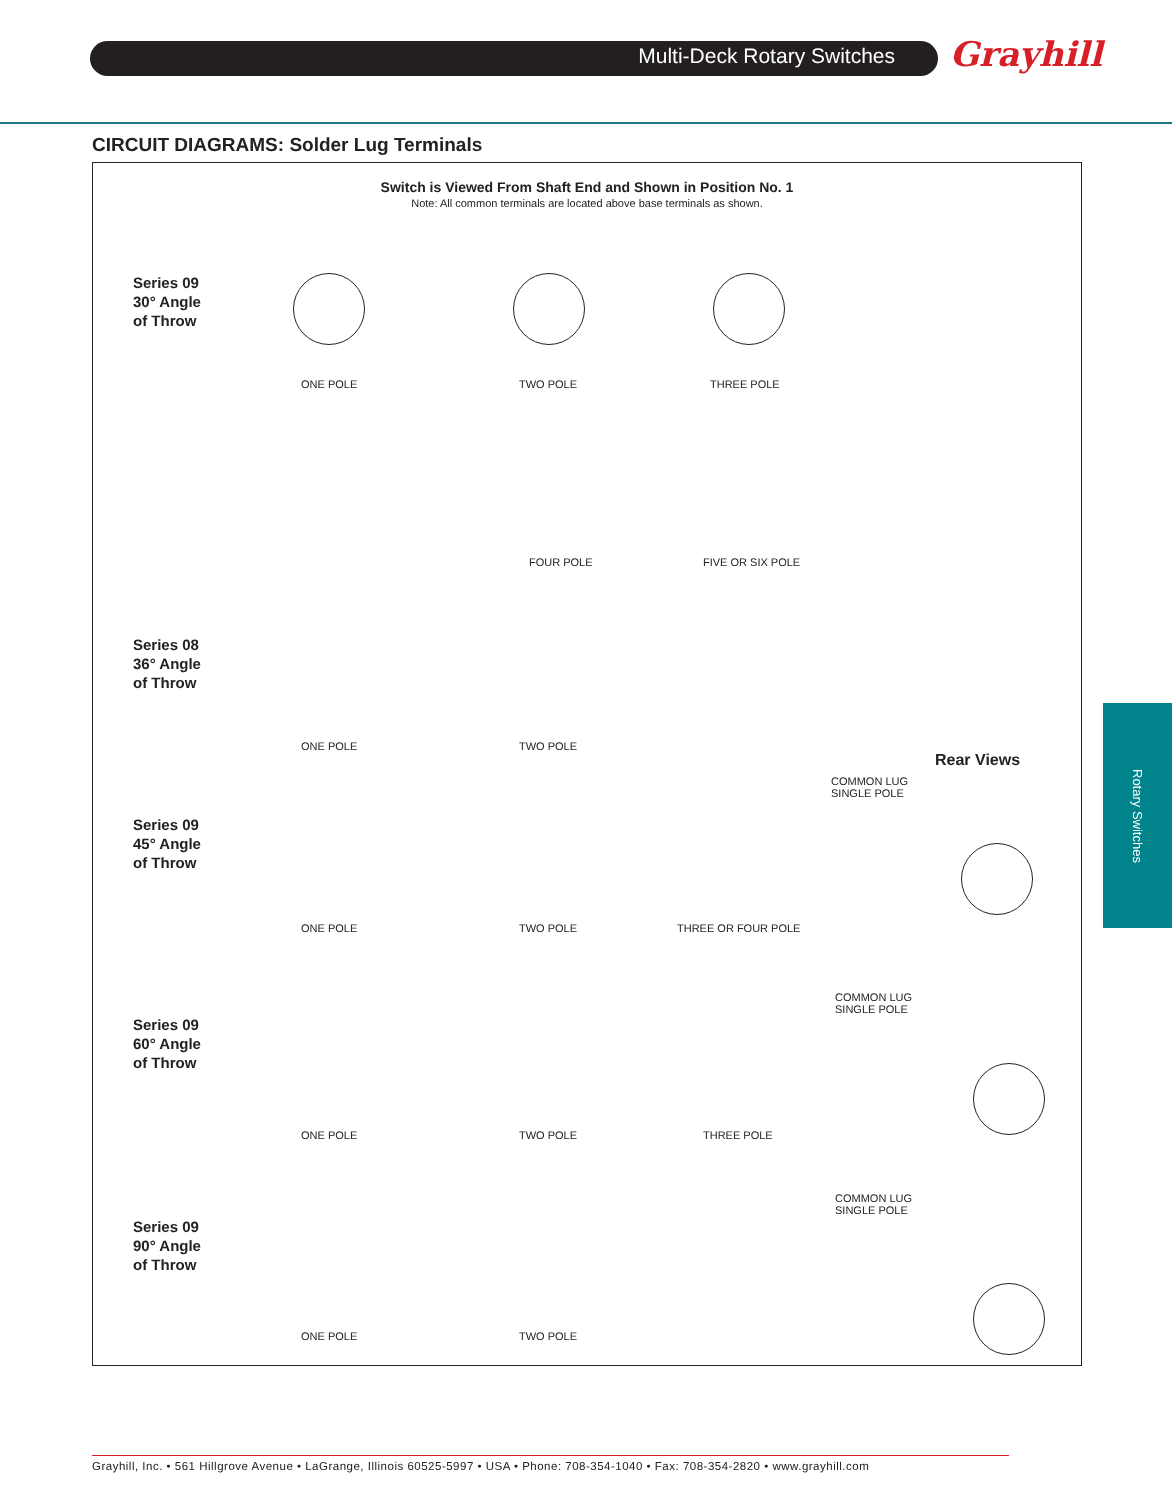Multi-Deck Rotary Switches Grayhill
CIRCUIT DIAGRAMS: Solder Lug Terminals
Switch is Viewed From Shaft End and Shown in Position No. 1
Note: All common terminals are located above base terminals as shown.
Series 09
30° Angle
of Throw
ONE POLE TWO POLE THREE POLE
FOUR POLE FIVE OR SIX POLE
Series 08
36° Angle
of Throw
ONE POLE TWO POLE
Rear Views
COMMON LUG
SINGLE POLE
Series 09
45° Angle
of Throw
ONE POLE TWO POLE THREE OR FOUR POLE
COMMON LUG
SINGLE POLE
Series 09
60° Angle
of Throw
ONE POLE TWO POLE THREE POLE
COMMON LUG
SINGLE POLE
Series 09
90° Angle
of Throw
ONE POLE TWO POLE
Rotary Switches
Grayhill, Inc. • 561 Hillgrove Avenue • LaGrange, Illinois 60525-5997 • USA • Phone: 708-354-1040 • Fax: 708-354-2820 • www.grayhill.com